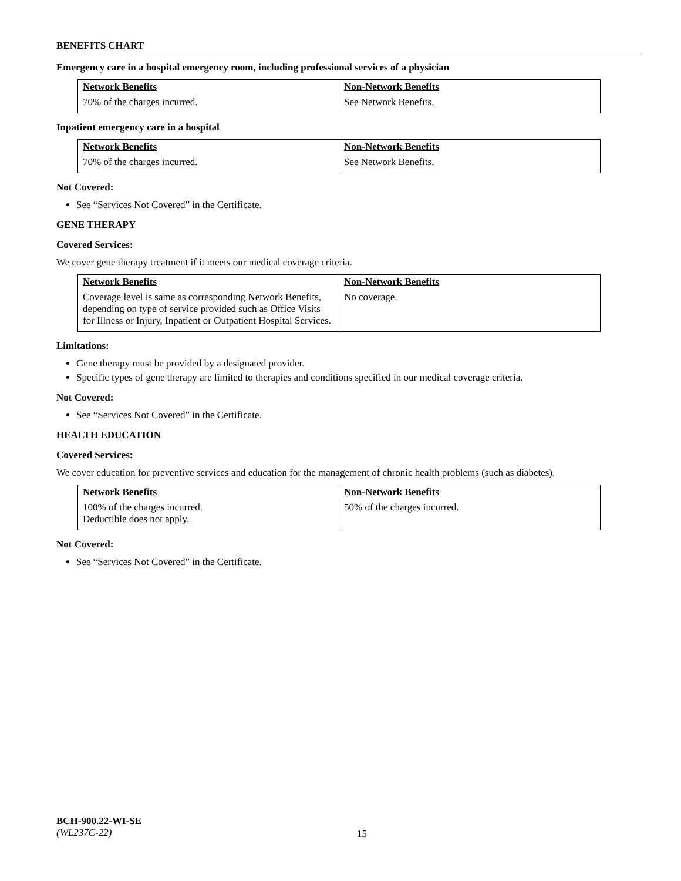BENEFITS CHART
Emergency care in a hospital emergency room, including professional services of a physician
| Network Benefits | Non-Network Benefits |
| --- | --- |
| 70% of the charges incurred. | See Network Benefits. |
Inpatient emergency care in a hospital
| Network Benefits | Non-Network Benefits |
| --- | --- |
| 70% of the charges incurred. | See Network Benefits. |
Not Covered:
See “Services Not Covered” in the Certificate.
GENE THERAPY
Covered Services:
We cover gene therapy treatment if it meets our medical coverage criteria.
| Network Benefits | Non-Network Benefits |
| --- | --- |
| Coverage level is same as corresponding Network Benefits, depending on type of service provided such as Office Visits for Illness or Injury, Inpatient or Outpatient Hospital Services. | No coverage. |
Limitations:
Gene therapy must be provided by a designated provider.
Specific types of gene therapy are limited to therapies and conditions specified in our medical coverage criteria.
Not Covered:
See “Services Not Covered” in the Certificate.
HEALTH EDUCATION
Covered Services:
We cover education for preventive services and education for the management of chronic health problems (such as diabetes).
| Network Benefits | Non-Network Benefits |
| --- | --- |
| 100% of the charges incurred. Deductible does not apply. | 50% of the charges incurred. |
Not Covered:
See “Services Not Covered” in the Certificate.
BCH-900.22-WI-SE
(WL237C-22)
15